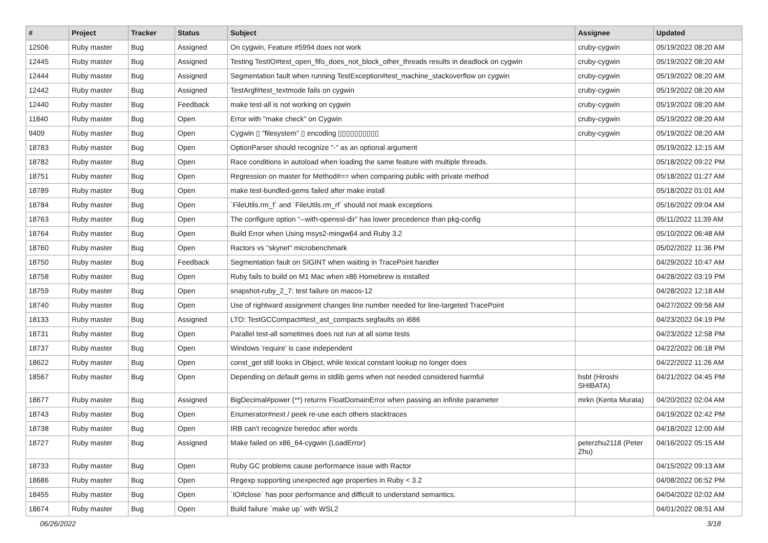| # | Project | Tracker | Status | Subject | Assignee | Updated |
| --- | --- | --- | --- | --- | --- | --- |
| 12506 | Ruby master | Bug | Assigned | On cygwin, Feature #5994 does not work | cruby-cygwin | 05/19/2022 08:20 AM |
| 12445 | Ruby master | Bug | Assigned | Testing TestIO#test_open_fifo_does_not_block_other_threads results in deadlock on cygwin | cruby-cygwin | 05/19/2022 08:20 AM |
| 12444 | Ruby master | Bug | Assigned | Segmentation fault when running TestException#test_machine_stackoverflow on cygwin | cruby-cygwin | 05/19/2022 08:20 AM |
| 12442 | Ruby master | Bug | Assigned | TestArgf#test_textmode fails on cygwin | cruby-cygwin | 05/19/2022 08:20 AM |
| 12440 | Ruby master | Bug | Feedback | make test-all is not working on cygwin | cruby-cygwin | 05/19/2022 08:20 AM |
| 11840 | Ruby master | Bug | Open | Error with "make check" on Cygwin | cruby-cygwin | 05/19/2022 08:20 AM |
| 9409 | Ruby master | Bug | Open | Cygwin ▯ "filesystem" ▯ encoding ▯▯▯▯▯▯▯▯▯▯ | cruby-cygwin | 05/19/2022 08:20 AM |
| 18783 | Ruby master | Bug | Open | OptionParser should recognize "-" as an optional argument | | 05/19/2022 12:15 AM |
| 18782 | Ruby master | Bug | Open | Race conditions in autoload when loading the same feature with multiple threads. | | 05/18/2022 09:22 PM |
| 18751 | Ruby master | Bug | Open | Regression on master for Method#== when comparing public with private method | | 05/18/2022 01:27 AM |
| 18789 | Ruby master | Bug | Open | make test-bundled-gems failed after make install | | 05/18/2022 01:01 AM |
| 18784 | Ruby master | Bug | Open | `FileUtils.rm_f` and `FileUtils.rm_rf` should not mask exceptions | | 05/16/2022 09:04 AM |
| 18763 | Ruby master | Bug | Open | The configure option “--with-openssl-dir” has lower precedence than pkg-config | | 05/11/2022 11:39 AM |
| 18764 | Ruby master | Bug | Open | Build Error when Using msys2-mingw64 and Ruby 3.2 | | 05/10/2022 06:48 AM |
| 18760 | Ruby master | Bug | Open | Ractors vs "skynet" microbenchmark | | 05/02/2022 11:36 PM |
| 18750 | Ruby master | Bug | Feedback | Segmentation fault on SIGINT when waiting in TracePoint handler | | 04/29/2022 10:47 AM |
| 18758 | Ruby master | Bug | Open | Ruby fails to build on M1 Mac when x86 Homebrew is installed | | 04/28/2022 03:19 PM |
| 18759 | Ruby master | Bug | Open | snapshot-ruby_2_7: test failure on macos-12 | | 04/28/2022 12:18 AM |
| 18740 | Ruby master | Bug | Open | Use of rightward assignment changes line number needed for line-targeted TracePoint | | 04/27/2022 09:56 AM |
| 18133 | Ruby master | Bug | Assigned | LTO: TestGCCompact#test_ast_compacts segfaults on i686 | | 04/23/2022 04:19 PM |
| 18731 | Ruby master | Bug | Open | Parallel test-all sometimes does not run at all some tests | | 04/23/2022 12:58 PM |
| 18737 | Ruby master | Bug | Open | Windows 'require' is case independent | | 04/22/2022 06:18 PM |
| 18622 | Ruby master | Bug | Open | const_get still looks in Object, while lexical constant lookup no longer does | | 04/22/2022 11:26 AM |
| 18567 | Ruby master | Bug | Open | Depending on default gems in stdlib gems when not needed considered harmful | hsbt (Hiroshi SHIBATA) | 04/21/2022 04:45 PM |
| 18677 | Ruby master | Bug | Assigned | BigDecimal#power (**) returns FloatDomainError when passing an infinite parameter | mrkn (Kenta Murata) | 04/20/2022 02:04 AM |
| 18743 | Ruby master | Bug | Open | Enumerator#next / peek re-use each others stacktraces | | 04/19/2022 02:42 PM |
| 18738 | Ruby master | Bug | Open | IRB can't recognize heredoc after words | | 04/18/2022 12:00 AM |
| 18727 | Ruby master | Bug | Assigned | Make failed on x86_64-cygwin (LoadError) | peterzhu2118 (Peter Zhu) | 04/16/2022 05:15 AM |
| 18733 | Ruby master | Bug | Open | Ruby GC problems cause performance issue with Ractor | | 04/15/2022 09:13 AM |
| 18686 | Ruby master | Bug | Open | Regexp supporting unexpected age properties in Ruby < 3.2 | | 04/08/2022 06:52 PM |
| 18455 | Ruby master | Bug | Open | `IO#close` has poor performance and difficult to understand semantics. | | 04/04/2022 02:02 AM |
| 18674 | Ruby master | Bug | Open | Build failure `make up` with WSL2 | | 04/01/2022 08:51 AM |
06/26/2022 3/18